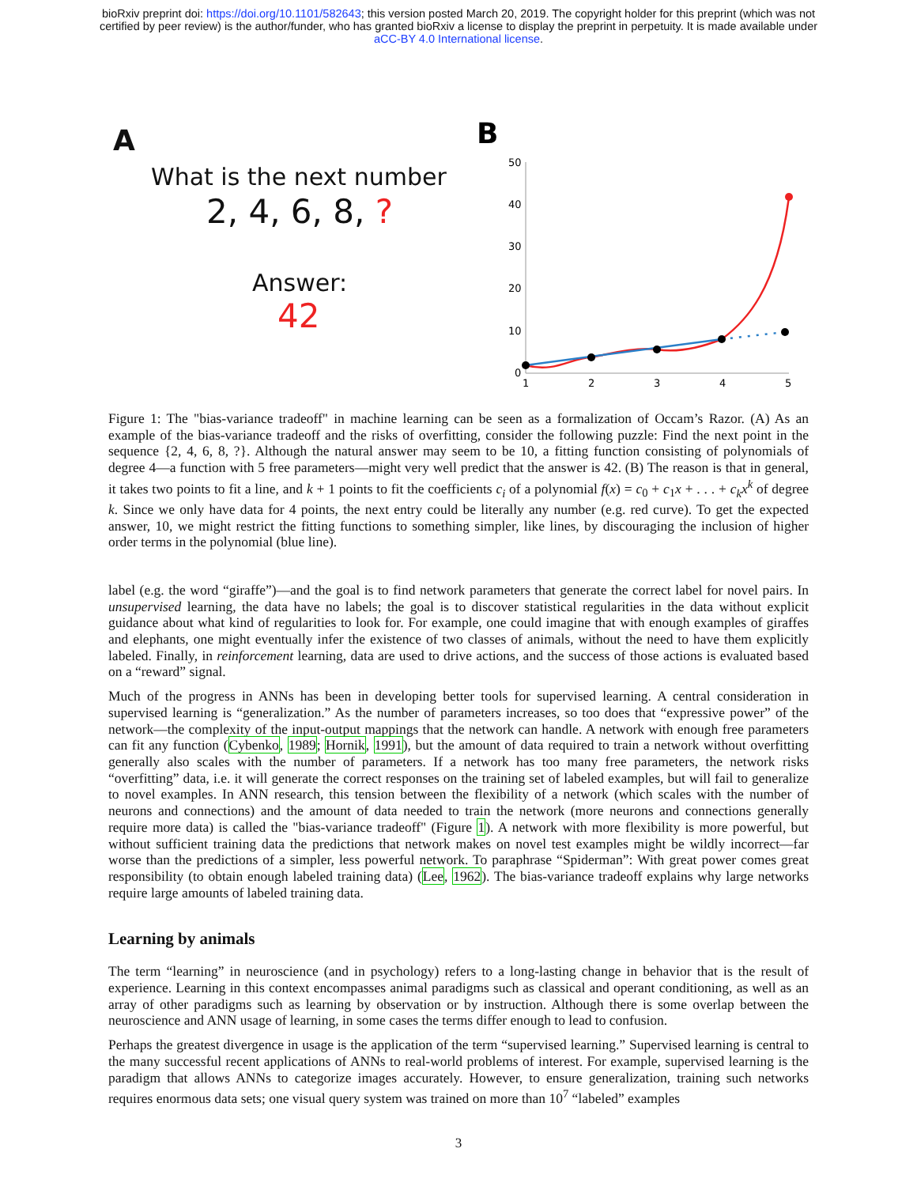bioRxiv preprint doi: https://doi.org/10.1101/582643; this version posted March 20, 2019. The copyright holder for this preprint (which was not
certified by peer review) is the author/funder, who has granted bioRxiv a license to display the preprint in perpetuity. It is made available under
aCC-BY 4.0 International license.
A
What is the next number
2, 4, 6, 8, ?
Answer:
42
B
50
40
30
20
10
0
1
2
3
4
5
Figure 1: The "bias-variance tradeoff" in machine learning can be seen as a formalization of Occam’s Razor. (A) As an example of the bias-variance tradeoff and the risks of overfitting, consider the following puzzle: Find the next point in the sequence {2, 4, 6, 8, ?}. Although the natural answer may seem to be 10, a fitting function consisting of polynomials of degree 4—a function with 5 free parameters—might very well predict that the answer is 42. (B) The reason is that in general, it takes two points to fit a line, and k + 1 points to fit the coefficients c<sub>i</sub> of a polynomial f(x) = c<sub>0</sub> + c<sub>1</sub>x + . . . + c<sub>k</sub>x<sup>k</sup> of degree k. Since we only have data for 4 points, the next entry could be literally any number (e.g. red curve). To get the expected answer, 10, we might restrict the fitting functions to something simpler, like lines, by discouraging the inclusion of higher order terms in the polynomial (blue line).
label (e.g. the word “giraffe”)—and the goal is to find network parameters that generate the correct label for novel pairs. In unsupervised learning, the data have no labels; the goal is to discover statistical regularities in the data without explicit guidance about what kind of regularities to look for. For example, one could imagine that with enough examples of giraffes and elephants, one might eventually infer the existence of two classes of animals, without the need to have them explicitly labeled. Finally, in reinforcement learning, data are used to drive actions, and the success of those actions is evaluated based on a “reward” signal.
Much of the progress in ANNs has been in developing better tools for supervised learning. A central consideration in supervised learning is “generalization.” As the number of parameters increases, so too does that “expressive power” of the network—the complexity of the input-output mappings that the network can handle. A network with enough free parameters can fit any function (Cybenko, 1989; Hornik, 1991), but the amount of data required to train a network without overfitting generally also scales with the number of parameters. If a network has too many free parameters, the network risks “overfitting” data, i.e. it will generate the correct responses on the training set of labeled examples, but will fail to generalize to novel examples. In ANN research, this tension between the flexibility of a network (which scales with the number of neurons and connections) and the amount of data needed to train the network (more neurons and connections generally require more data) is called the "bias-variance tradeoff" (Figure 1). A network with more flexibility is more powerful, but without sufficient training data the predictions that network makes on novel test examples might be wildly incorrect—far worse than the predictions of a simpler, less powerful network. To paraphrase “Spiderman”: With great power comes great responsibility (to obtain enough labeled training data) (Lee, 1962). The bias-variance tradeoff explains why large networks require large amounts of labeled training data.
Learning by animals
The term “learning” in neuroscience (and in psychology) refers to a long-lasting change in behavior that is the result of experience. Learning in this context encompasses animal paradigms such as classical and operant conditioning, as well as an array of other paradigms such as learning by observation or by instruction. Although there is some overlap between the neuroscience and ANN usage of learning, in some cases the terms differ enough to lead to confusion.
Perhaps the greatest divergence in usage is the application of the term “supervised learning.” Supervised learning is central to the many successful recent applications of ANNs to real-world problems of interest. For example, supervised learning is the paradigm that allows ANNs to categorize images accurately. However, to ensure generalization, training such networks requires enormous data sets; one visual query system was trained on more than 10<sup>7</sup> “labeled” examples
3